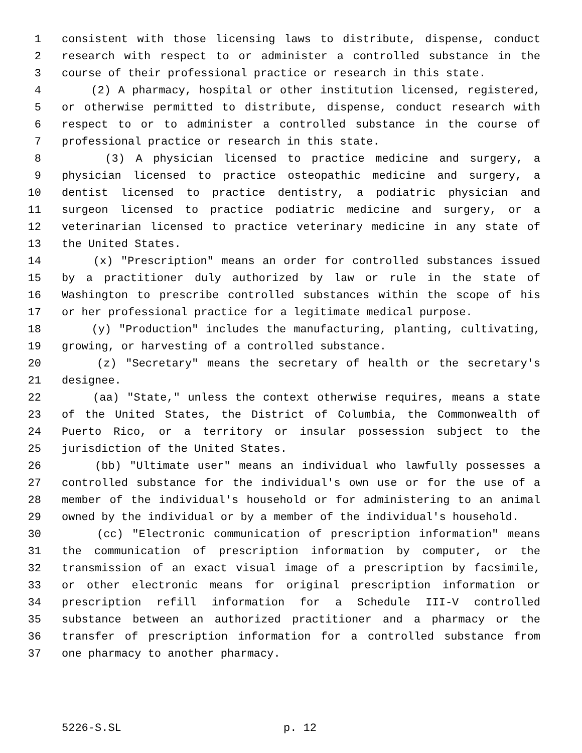1 consistent with those licensing laws to distribute, dispense, conduct
2 research with respect to or administer a controlled substance in the
3 course of their professional practice or research in this state.
4 (2) A pharmacy, hospital or other institution licensed, registered,
5 or otherwise permitted to distribute, dispense, conduct research with
6 respect to or to administer a controlled substance in the course of
7 professional practice or research in this state.
8 (3) A physician licensed to practice medicine and surgery, a
9 physician licensed to practice osteopathic medicine and surgery, a
10 dentist licensed to practice dentistry, a podiatric physician and
11 surgeon licensed to practice podiatric medicine and surgery, or a
12 veterinarian licensed to practice veterinary medicine in any state of
13 the United States.
14 (x) "Prescription" means an order for controlled substances issued
15 by a practitioner duly authorized by law or rule in the state of
16 Washington to prescribe controlled substances within the scope of his
17 or her professional practice for a legitimate medical purpose.
18 (y) "Production" includes the manufacturing, planting, cultivating,
19 growing, or harvesting of a controlled substance.
20 (z) "Secretary" means the secretary of health or the secretary's
21 designee.
22 (aa) "State," unless the context otherwise requires, means a state
23 of the United States, the District of Columbia, the Commonwealth of
24 Puerto Rico, or a territory or insular possession subject to the
25 jurisdiction of the United States.
26 (bb) "Ultimate user" means an individual who lawfully possesses a
27 controlled substance for the individual's own use or for the use of a
28 member of the individual's household or for administering to an animal
29 owned by the individual or by a member of the individual's household.
30 (cc) "Electronic communication of prescription information" means
31 the communication of prescription information by computer, or the
32 transmission of an exact visual image of a prescription by facsimile,
33 or other electronic means for original prescription information or
34 prescription refill information for a Schedule III-V controlled
35 substance between an authorized practitioner and a pharmacy or the
36 transfer of prescription information for a controlled substance from
37 one pharmacy to another pharmacy.
5226-S.SL p. 12